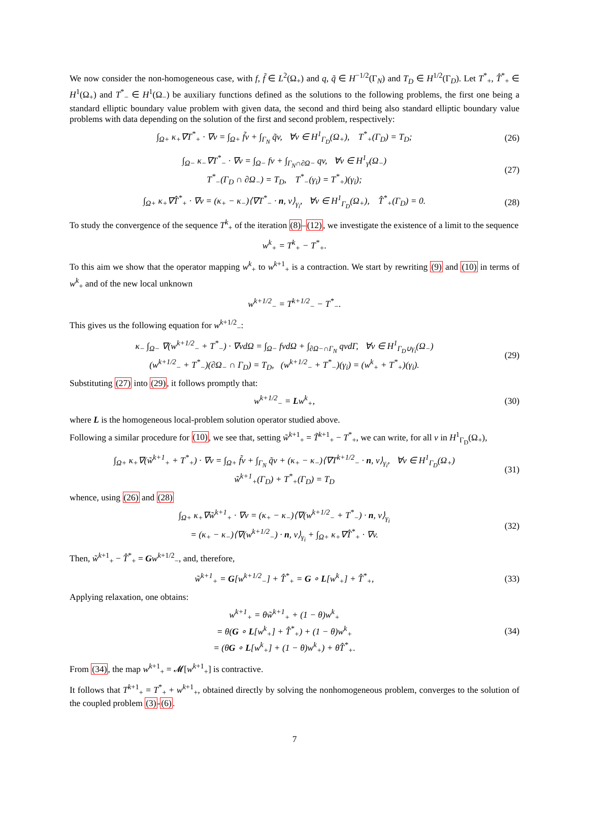We now consider the non-homogeneous case, with f, f̃ ∈ L<sup>2</sup>(Ω<sub>+</sub>) and q, q̃ ∈ H<sup>−1/2</sup>(Γ<sub>N</sub>) and T<sub>D</sub> ∈ H<sup>1/2</sup>(Γ<sub>D</sub>). Let T<sup>*</sup><sub>+</sub>, T̂<sup>*</sup><sub>+</sub> ∈ H<sup>1</sup>(Ω<sub>+</sub>) and T<sup>*</sup><sub>−</sub> ∈ H<sup>1</sup>(Ω<sub>−</sub>) be auxiliary functions defined as the solutions to the following problems, the first one being a standard elliptic boundary value problem with given data, the second and third being also standard elliptic boundary value problems with data depending on the solution of the first and second problem, respectively:
∫<sub>Ω+</sub> κ<sub>+</sub>∇T<sup>*</sup><sub>+</sub> · ∇v = ∫<sub>Ω+</sub> f̃v + ∫<sub>Γ<sub>N</sub></sub> q̃v, ∀v ∈ H<sup>1</sup><sub>Γ<sub>D</sub></sub>(Ω<sub>+</sub>), T<sup>*</sup><sub>+</sub>(Γ<sub>D</sub>) = T<sub>D</sub>;
(26)
∫<sub>Ω−</sub> κ<sub>−</sub>∇T<sup>*</sup><sub>−</sub> · ∇v = ∫<sub>Ω−</sub> fv + ∫<sub>Γ<sub>N</sub>∩∂Ω−</sub> qv, ∀v ∈ H<sup>1</sup><sub>γ</sub>(Ω<sub>−</sub>)
T<sup>*</sup><sub>−</sub>(Γ<sub>D</sub> ∩ ∂Ω<sub>−</sub>) = T<sub>D</sub>, T<sup>*</sup><sub>−</sub>(γ<sub>i</sub>) = T<sup>*</sup><sub>+</sub>)(γ<sub>i</sub>);
(27)
∫<sub>Ω+</sub> κ<sub>+</sub>∇T̂<sup>*</sup><sub>+</sub> · ∇v = (κ<sub>+</sub> − κ<sub>−</sub>)⟨∇T<sup>*</sup><sub>−</sub> · n, v⟩<sub>γ<sub>i</sub></sub>, ∀v ∈ H<sup>1</sup><sub>Γ<sub>D</sub></sub>(Ω<sub>+</sub>), T̂<sup>*</sup><sub>+</sub>(Γ<sub>D</sub>) = 0.
(28)
To study the convergence of the sequence T<sup>k</sup><sub>+</sub> of the iteration (8)–(12), we investigate the existence of a limit to the sequence
w<sup>k</sup><sub>+</sub> = T<sup>k</sup><sub>+</sub> − T<sup>*</sup><sub>+</sub>.
To this aim we show that the operator mapping w<sup>k</sup><sub>+</sub> to w<sup>k+1</sup><sub>+</sub> is a contraction. We start by rewriting (9) and (10) in terms of w<sup>k</sup><sub>+</sub> and of the new local unknown
w<sup>k+1/2</sup><sub>−</sub> = T<sup>k+1/2</sup><sub>−</sub> − T<sup>*</sup><sub>−</sub>.
This gives us the following equation for w<sup>k+1/2</sup><sub>−</sub>:
κ<sub>−</sub> ∫<sub>Ω−</sub> ∇(w<sup>k+1/2</sup><sub>−</sub> + T<sup>*</sup><sub>−</sub>) · ∇vdΩ = ∫<sub>Ω−</sub> fvdΩ + ∫<sub>∂Ω−∩Γ<sub>N</sub></sub> qvdΓ, ∀v ∈ H<sup>1</sup><sub>Γ<sub>D</sub>∪γ<sub>i</sub></sub>(Ω<sub>−</sub>)
(w<sup>k+1/2</sup><sub>−</sub> + T<sup>*</sup><sub>−</sub>)(∂Ω<sub>−</sub> ∩ Γ<sub>D</sub>) = T<sub>D</sub>, (w<sup>k+1/2</sup><sub>−</sub> + T<sup>*</sup><sub>−</sub>)(γ<sub>i</sub>) = (w<sup>k</sup><sub>+</sub> + T<sup>*</sup><sub>+</sub>)(γ<sub>i</sub>).
(29)
Substituting (27) into (29), it follows promptly that:
w<sup>k+1/2</sup><sub>−</sub> = Lw<sup>k</sup><sub>+</sub>,
(30)
where L is the homogeneous local-problem solution operator studied above.
Following a similar procedure for (10), we see that, setting w̃<sup>k+1</sup><sub>+</sub> = T̃<sup>k+1</sup><sub>+</sub> − T<sup>*</sup><sub>+</sub>, we can write, for all v in H<sup>1</sup><sub>Γ<sub>D</sub></sub>(Ω<sub>+</sub>),
∫<sub>Ω+</sub> κ<sub>+</sub>∇(w̃<sup>k+1</sup><sub>+</sub> + T<sup>*</sup><sub>+</sub>) · ∇v = ∫<sub>Ω+</sub> f̃v + ∫<sub>Γ<sub>N</sub></sub> q̃v + (κ<sub>+</sub> − κ<sub>−</sub>)⟨∇T<sup>k+1/2</sup><sub>−</sub> · n, v⟩<sub>γ<sub>i</sub></sub>, ∀v ∈ H<sup>1</sup><sub>Γ<sub>D</sub></sub>(Ω<sub>+</sub>)
w̃<sup>k+1</sup><sub>+</sub>(Γ<sub>D</sub>) + T<sup>*</sup><sub>+</sub>(Γ<sub>D</sub>) = T<sub>D</sub>
(31)
whence, using (26) and (28)
∫<sub>Ω+</sub> κ<sub>+</sub>∇w̃<sup>k+1</sup><sub>+</sub> · ∇v = (κ<sub>+</sub> − κ<sub>−</sub>)⟨∇(w<sup>k+1/2</sup><sub>−</sub> + T<sup>*</sup><sub>−</sub>) · n, v⟩<sub>γ<sub>i</sub></sub>
= (κ<sub>+</sub> − κ<sub>−</sub>)⟨∇(w<sup>k+1/2</sup><sub>−</sub>) · n, v⟩<sub>γ<sub>i</sub></sub> + ∫<sub>Ω+</sub> κ<sub>+</sub>∇T̂<sup>*</sup><sub>+</sub> · ∇v.
(32)
Then, w̃<sup>k+1</sup><sub>+</sub> − T̂<sup>*</sup><sub>+</sub> = Gw<sup>k+1/2</sup><sub>−</sub>, and, therefore,
w̃<sup>k+1</sup><sub>+</sub> = G[w<sup>k+1/2</sup><sub>−</sub>] + T̂<sup>*</sup><sub>+</sub> = G ∘ L[w<sup>k</sup><sub>+</sub>] + T̂<sup>*</sup><sub>+</sub>,
(33)
Applying relaxation, one obtains:
w<sup>k+1</sup><sub>+</sub> = θw̃<sup>k+1</sup><sub>+</sub> + (1 − θ)w<sup>k</sup><sub>+</sub>
= θ(G ∘ L[w<sup>k</sup><sub>+</sub>] + T̂<sup>*</sup><sub>+</sub>) + (1 − θ)w<sup>k</sup><sub>+</sub>
= (θG ∘ L[w<sup>k</sup><sub>+</sub>] + (1 − θ)w<sup>k</sup><sub>+</sub>) + θT̂<sup>*</sup><sub>+</sub>.
(34)
From (34), the map w<sup>k+1</sup><sub>+</sub> = 𝓜[w<sup>k+1</sup><sub>+</sub>] is contractive.
It follows that T<sup>k+1</sup><sub>+</sub> = T<sup>*</sup><sub>+</sub> + w<sup>k+1</sup><sub>+</sub>, obtained directly by solving the nonhomogeneous problem, converges to the solution of the coupled problem (3)-(6).
7